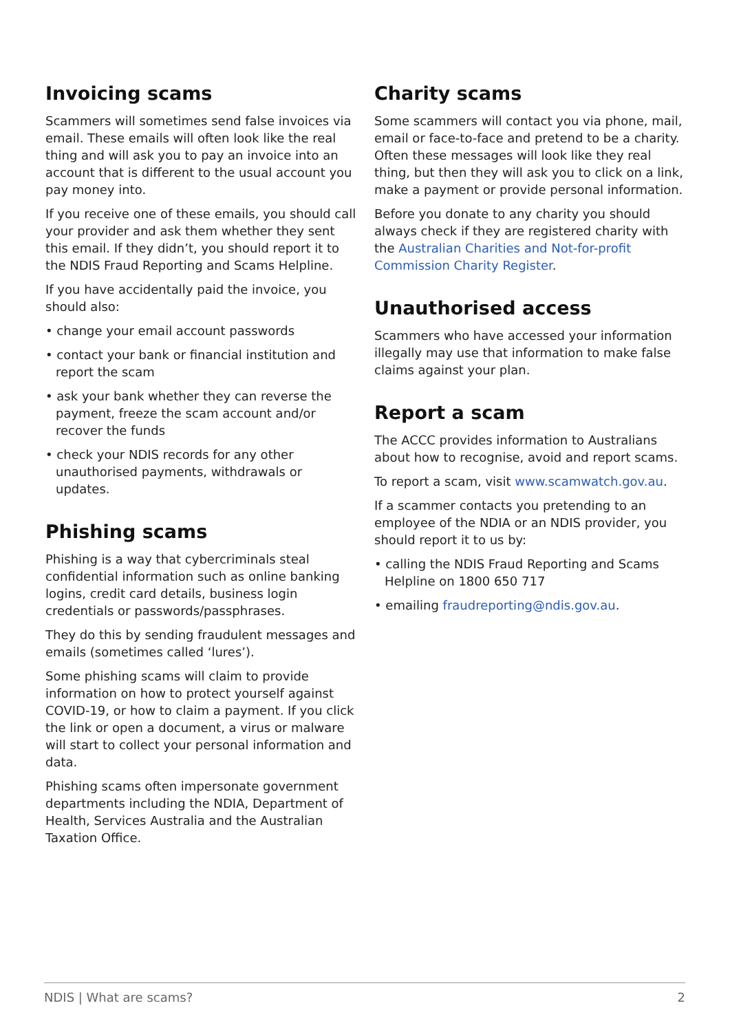Invoicing scams
Scammers will sometimes send false invoices via email. These emails will often look like the real thing and will ask you to pay an invoice into an account that is different to the usual account you pay money into.
If you receive one of these emails, you should call your provider and ask them whether they sent this email. If they didn’t, you should report it to the NDIS Fraud Reporting and Scams Helpline.
If you have accidentally paid the invoice, you should also:
• change your email account passwords
• contact your bank or financial institution and report the scam
• ask your bank whether they can reverse the payment, freeze the scam account and/or recover the funds
• check your NDIS records for any other unauthorised payments, withdrawals or updates.
Phishing scams
Phishing is a way that cybercriminals steal confidential information such as online banking logins, credit card details, business login credentials or passwords/passphrases.
They do this by sending fraudulent messages and emails (sometimes called ‘lures’).
Some phishing scams will claim to provide information on how to protect yourself against COVID-19, or how to claim a payment. If you click the link or open a document, a virus or malware will start to collect your personal information and data.
Phishing scams often impersonate government departments including the NDIA, Department of Health, Services Australia and the Australian Taxation Office.
Charity scams
Some scammers will contact you via phone, mail, email or face-to-face and pretend to be a charity. Often these messages will look like they real thing, but then they will ask you to click on a link, make a payment or provide personal information.
Before you donate to any charity you should always check if they are registered charity with the Australian Charities and Not-for-profit Commission Charity Register.
Unauthorised access
Scammers who have accessed your information illegally may use that information to make false claims against your plan.
Report a scam
The ACCC provides information to Australians about how to recognise, avoid and report scams.
To report a scam, visit www.scamwatch.gov.au.
If a scammer contacts you pretending to an employee of the NDIA or an NDIS provider, you should report it to us by:
• calling the NDIS Fraud Reporting and Scams Helpline on 1800 650 717
• emailing fraudreporting@ndis.gov.au.
NDIS | What are scams? 2